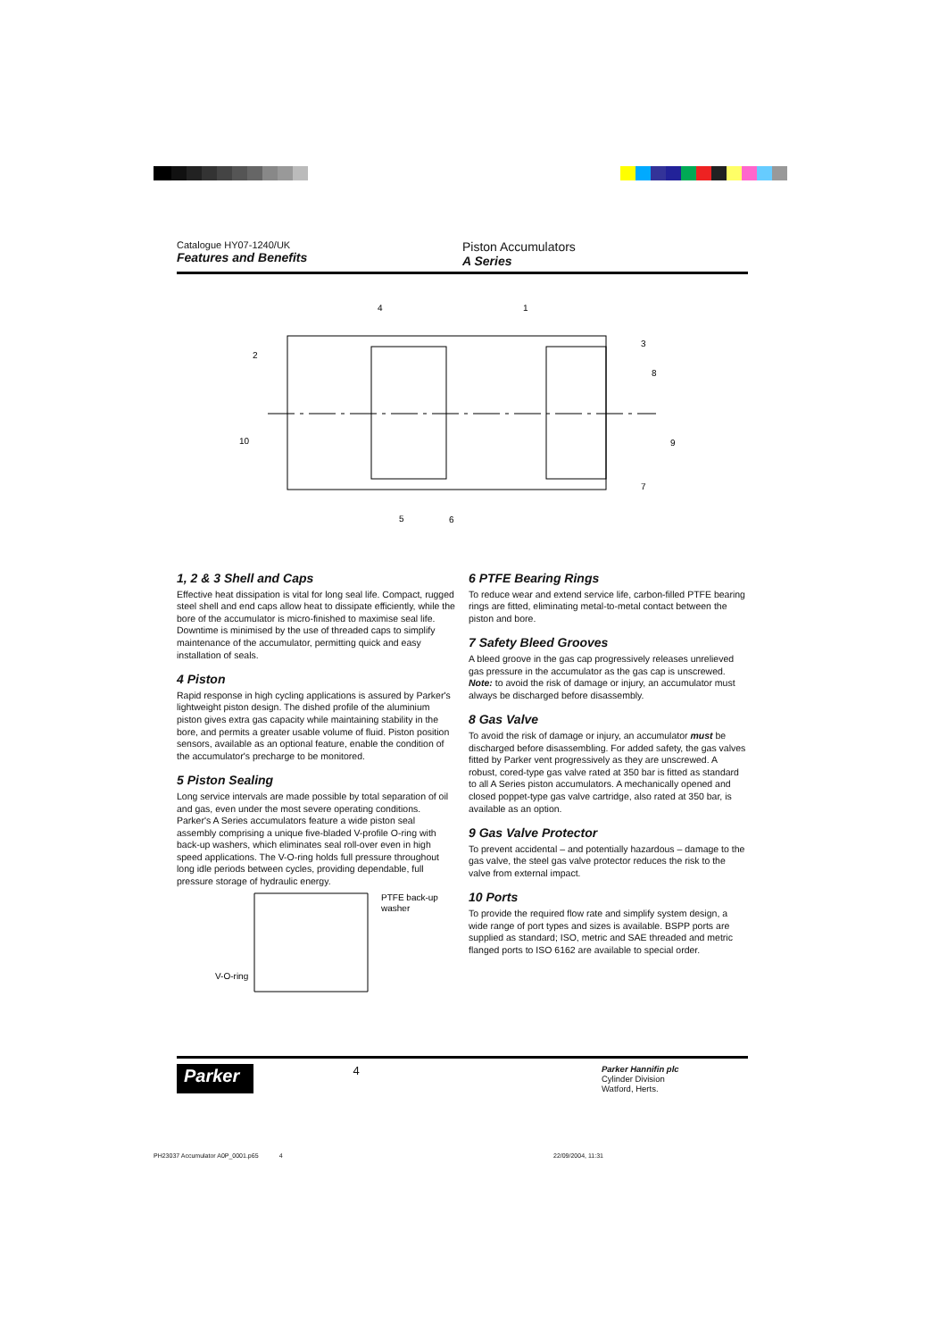4
1
2
3
8
10
9
7
5
6
PTFE back-up
washer
V-O-ring
Catalogue HY07-1240/UK
Features and Benefits
Piston Accumulators
A Series
1, 2 & 3 Shell and Caps
Effective heat dissipation is vital for long seal life. Compact, rugged steel shell and end caps allow heat to dissipate efficiently, while the bore of the accumulator is micro-finished to maximise seal life. Downtime is minimised by the use of threaded caps to simplify maintenance of the accumulator, permitting quick and easy installation of seals.
4 Piston
Rapid response in high cycling applications is assured by Parker's lightweight piston design. The dished profile of the aluminium piston gives extra gas capacity while maintaining stability in the bore, and permits a greater usable volume of fluid. Piston position sensors, available as an optional feature, enable the condition of the accumulator's precharge to be monitored.
5 Piston Sealing
Long service intervals are made possible by total separation of oil and gas, even under the most severe operating conditions. Parker's A Series accumulators feature a wide piston seal assembly comprising a unique five-bladed V-profile O-ring with back-up washers, which eliminates seal roll-over even in high speed applications. The V-O-ring holds full pressure throughout long idle periods between cycles, providing dependable, full pressure storage of hydraulic energy.
6 PTFE Bearing Rings
To reduce wear and extend service life, carbon-filled PTFE bearing rings are fitted, eliminating metal-to-metal contact between the piston and bore.
7 Safety Bleed Grooves
A bleed groove in the gas cap progressively releases unrelieved gas pressure in the accumulator as the gas cap is unscrewed. Note: to avoid the risk of damage or injury, an accumulator must always be discharged before disassembly.
8 Gas Valve
To avoid the risk of damage or injury, an accumulator must be discharged before disassembling. For added safety, the gas valves fitted by Parker vent progressively as they are unscrewed. A robust, cored-type gas valve rated at 350 bar is fitted as standard to all A Series piston accumulators. A mechanically opened and closed poppet-type gas valve cartridge, also rated at 350 bar, is available as an option.
9 Gas Valve Protector
To prevent accidental – and potentially hazardous – damage to the gas valve, the steel gas valve protector reduces the risk to the valve from external impact.
10 Ports
To provide the required flow rate and simplify system design, a wide range of port types and sizes is available. BSPP ports are supplied as standard; ISO, metric and SAE threaded and metric flanged ports to ISO 6162 are available to special order.
Parker
4
Parker Hannifin plc
Cylinder Division
Watford, Herts.
PH23037 Accumulator A0P_0001.p65 4
22/09/2004, 11:31